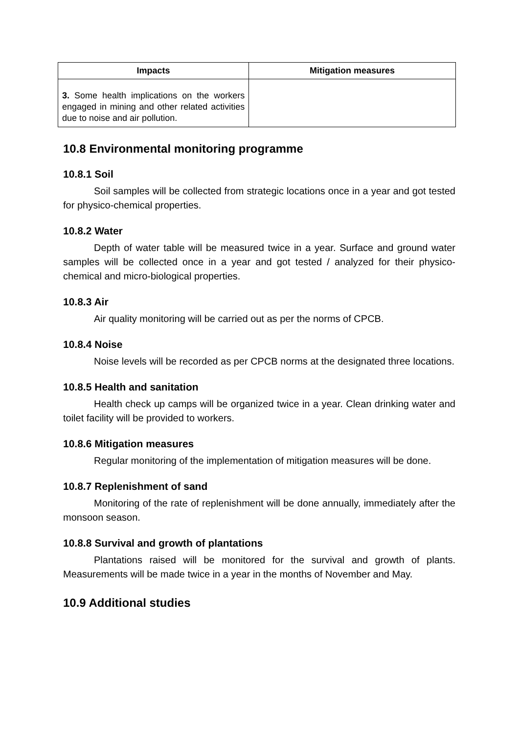| Impacts | Mitigation measures |
| --- | --- |
| 3. Some health implications on the workers engaged in mining and other related activities due to noise and air pollution. | |
10.8 Environmental monitoring programme
10.8.1 Soil
Soil samples will be collected from strategic locations once in a year and got tested for physico-chemical properties.
10.8.2 Water
Depth of water table will be measured twice in a year. Surface and ground water samples will be collected once in a year and got tested / analyzed for their physico-chemical and micro-biological properties.
10.8.3 Air
Air quality monitoring will be carried out as per the norms of CPCB.
10.8.4 Noise
Noise levels will be recorded as per CPCB norms at the designated three locations.
10.8.5 Health and sanitation
Health check up camps will be organized twice in a year. Clean drinking water and toilet facility will be provided to workers.
10.8.6 Mitigation measures
Regular monitoring of the implementation of mitigation measures will be done.
10.8.7 Replenishment of sand
Monitoring of the rate of replenishment will be done annually, immediately after the monsoon season.
10.8.8 Survival and growth of plantations
Plantations raised will be monitored for the survival and growth of plants. Measurements will be made twice in a year in the months of November and May.
10.9 Additional studies